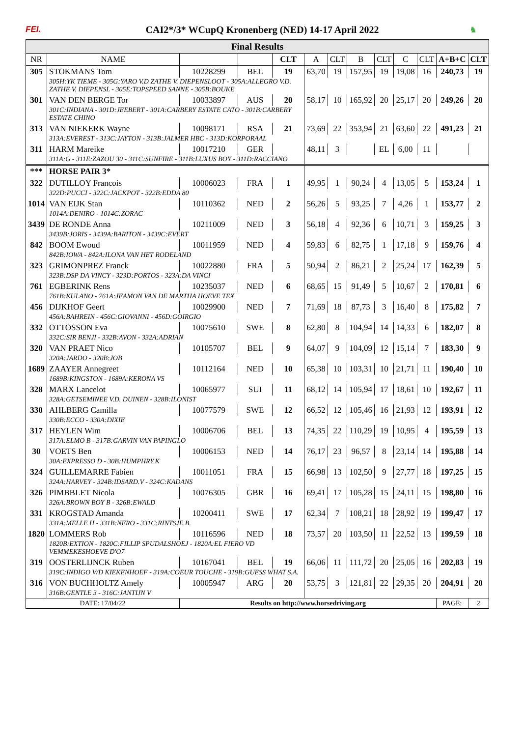FEI. CAI2*/3* WCupQ Kronenberg (NED) 14-17 April 2022 ♞
| Final Results | | | | | | | | | | | | |
| NR | NAME | | | CLT | A | CLT | B | CLT | C | CLT | A+B+C | CLT |
| 305 | STOKMANS Tom | 10228299 | BEL | 19 | 63,70 | 19 | 157,95 | 19 | 19,08 | 16 | 240,73 | 19 |
| | 305H:YK TIEME - 305G:YARO V.D ZATHE V. DIEPENSLOOT - 305A:ALLEGRO V.D. ZATHE V. DIEPENSL - 305E:TOPSPEED SANNE - 305B:BOUKE | | | | | | | | | | | |
| 301 | VAN DEN BERGE Tor | 10033897 | AUS | 20 | 58,17 | 10 | 165,92 | 20 | 25,17 | 20 | 249,26 | 20 |
| | 301C:INDIANA - 301D:JEEBERT - 301A:CARBERY ESTATE CATO - 301B:CARBERY ESTATE CHINO | | | | | | | | | | | |
| 313 | VAN NIEKERK Wayne | 10098171 | RSA | 21 | 73,69 | 22 | 353,94 | 21 | 63,60 | 22 | 491,23 | 21 |
| | 313A:EVEREST - 313C:JAYTON - 313B:JALMER HBC - 313D:KORPORAAL | | | | | | | | | | | |
| 311 | HARM Mareike | 10017210 | GER | | 48,11 | 3 | | EL | 6,00 | 11 | | |
| | 311A:G - 311E:ZAZOU 30 - 311C:SUNFIRE - 311B:LUXUS BOY - 311D:RACCIANO | | | | | | | | | | | |
| *** | HORSE PAIR 3* | | | | | | | | | | | |
| 322 | DUTILLOY Francois | 10006023 | FRA | 1 | 49,95 | 1 | 90,24 | 4 | 13,05 | 5 | 153,24 | 1 |
| | 322D:PUCCI - 322C:JACKPOT - 322B:EDDA 80 | | | | | | | | | | | |
| 1014 | VAN EIJK Stan | 10110362 | NED | 2 | 56,26 | 5 | 93,25 | 7 | 4,26 | 1 | 153,77 | 2 |
| | 1014A:DENIRO - 1014C:ZORAC | | | | | | | | | | | |
| 3439 | DE RONDE Anna | 10211009 | NED | 3 | 56,18 | 4 | 92,36 | 6 | 10,71 | 3 | 159,25 | 3 |
| | 3439B:JORIS - 3439A:BARITON - 3439C:EVERT | | | | | | | | | | | |
| 842 | BOOM Ewoud | 10011959 | NED | 4 | 59,83 | 6 | 82,75 | 1 | 17,18 | 9 | 159,76 | 4 |
| | 842B:IOWA - 842A:ILONA VAN HET RODELAND | | | | | | | | | | | |
| 323 | GRIMONPREZ Franck | 10022880 | FRA | 5 | 50,94 | 2 | 86,21 | 2 | 25,24 | 17 | 162,39 | 5 |
| | 323B:DSP DA VINCY - 323D:PORTOS - 323A:DA VINCI | | | | | | | | | | | |
| 761 | EGBERINK Rens | 10235037 | NED | 6 | 68,65 | 15 | 91,49 | 5 | 10,67 | 2 | 170,81 | 6 |
| | 761B:KULANO - 761A:JEAMON VAN DE MARTHA HOEVE TEX | | | | | | | | | | | |
| 456 | DIJKHOF Geert | 10029900 | NED | 7 | 71,69 | 18 | 87,73 | 3 | 16,40 | 8 | 175,82 | 7 |
| | 456A:BAHREIN - 456C:GIOVANNI - 456D:GOIRGIO | | | | | | | | | | | |
| 332 | OTTOSSON Eva | 10075610 | SWE | 8 | 62,80 | 8 | 104,94 | 14 | 14,33 | 6 | 182,07 | 8 |
| | 332C:SIR BENJI - 332B:AVON - 332A:ADRIAN | | | | | | | | | | | |
| 320 | VAN PRAET Nico | 10105707 | BEL | 9 | 64,07 | 9 | 104,09 | 12 | 15,14 | 7 | 183,30 | 9 |
| | 320A:JARDO - 320B:JOB | | | | | | | | | | | |
| 1689 | ZAAYER Annegreet | 10112164 | NED | 10 | 65,38 | 10 | 103,31 | 10 | 21,71 | 11 | 190,40 | 10 |
| | 1689B:KINGSTON - 1689A:KERONA VS | | | | | | | | | | | |
| 328 | MARX Lancelot | 10065977 | SUI | 11 | 68,12 | 14 | 105,94 | 17 | 18,61 | 10 | 192,67 | 11 |
| | 328A:GETSEMINEE V.D. DUINEN - 328B:ILONIST | | | | | | | | | | | |
| 330 | AHLBERG Camilla | 10077579 | SWE | 12 | 66,52 | 12 | 105,46 | 16 | 21,93 | 12 | 193,91 | 12 |
| | 330B:ECCO - 330A:DIXIE | | | | | | | | | | | |
| 317 | HEYLEN Wim | 10006706 | BEL | 13 | 74,35 | 22 | 110,29 | 19 | 10,95 | 4 | 195,59 | 13 |
| | 317A:ELMO B - 317B:GARVIN VAN PAPINGLO | | | | | | | | | | | |
| 30 | VOETS Ben | 10006153 | NED | 14 | 76,17 | 23 | 96,57 | 8 | 23,14 | 14 | 195,88 | 14 |
| | 30A:EXPRESSO D - 30B:HUMPHRY.K | | | | | | | | | | | |
| 324 | GUILLEMARRE Fabien | 10011051 | FRA | 15 | 66,98 | 13 | 102,50 | 9 | 27,77 | 18 | 197,25 | 15 |
| | 324A:HARVEY - 324B:IDSARD.V - 324C:KADANS | | | | | | | | | | | |
| 326 | PIMBBLET Nicola | 10076305 | GBR | 16 | 69,41 | 17 | 105,28 | 15 | 24,11 | 15 | 198,80 | 16 |
| | 326A:BROWN BOY B - 326B:EWALD | | | | | | | | | | | |
| 331 | KROGSTAD Amanda | 10200411 | SWE | 17 | 62,34 | 7 | 108,21 | 18 | 28,92 | 19 | 199,47 | 17 |
| | 331A:MELLE H - 331B:NERO - 331C:RINTSJE B. | | | | | | | | | | | |
| 1820 | LOMMERS Rob | 10116596 | NED | 18 | 73,57 | 20 | 103,50 | 11 | 22,52 | 13 | 199,59 | 18 |
| | 1820B:EXTION - 1820C:FILLIP SPUDALSHOEJ - 1820A:EL FIERO VD VEMMEKESHOEVE D'O7 | | | | | | | | | | | |
| 319 | OOSTERLIJNCK Ruben | 10167041 | BEL | 19 | 66,06 | 11 | 111,72 | 20 | 25,05 | 16 | 202,83 | 19 |
| | 319C:INDIGO V/D KIEKENHOEF - 319A:COEUR TOUCHE - 319B:GUESS WHAT S.A. | | | | | | | | | | | |
| 316 | VON BUCHHOLTZ Amely | 10005947 | ARG | 20 | 53,75 | 3 | 121,81 | 22 | 29,35 | 20 | 204,91 | 20 |
| | 316B:GENTLE 3 - 316C:JANTIJN V | | | | | | | | | | | |
| DATE: 17/04/22 | | Results on http://www.horsedriving.org | | | | | | | | | PAGE: | 2 |